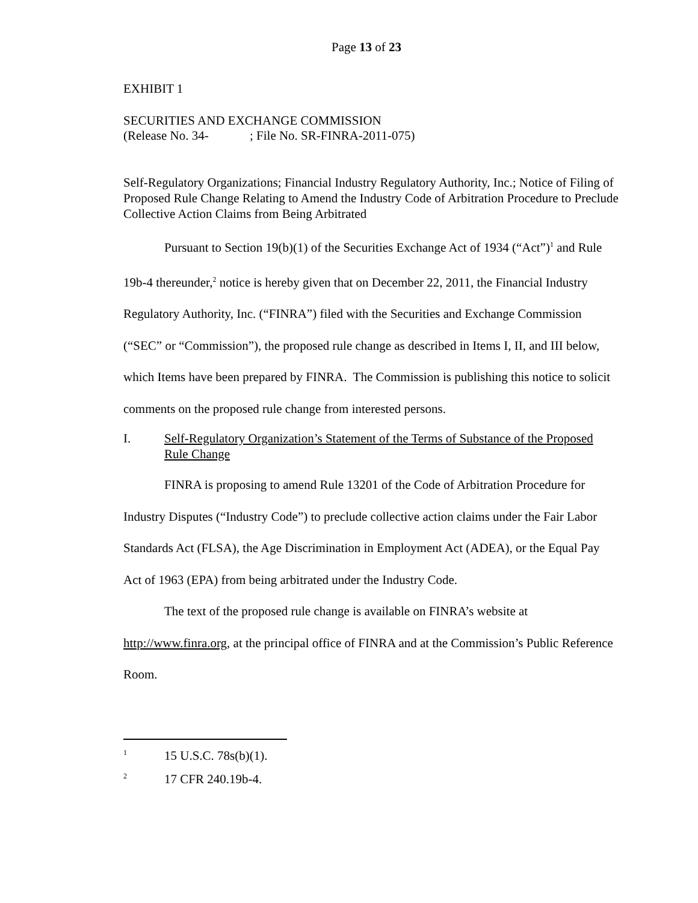Page 13 of 23
EXHIBIT 1
SECURITIES AND EXCHANGE COMMISSION
(Release No. 34- ; File No. SR-FINRA-2011-075)
Self-Regulatory Organizations; Financial Industry Regulatory Authority, Inc.; Notice of Filing of Proposed Rule Change Relating to Amend the Industry Code of Arbitration Procedure to Preclude Collective Action Claims from Being Arbitrated
Pursuant to Section 19(b)(1) of the Securities Exchange Act of 1934 (“Act”)<sup>1</sup> and Rule 19b-4 thereunder,<sup>2</sup> notice is hereby given that on December 22, 2011, the Financial Industry Regulatory Authority, Inc. (“FINRA”) filed with the Securities and Exchange Commission (“SEC” or “Commission”), the proposed rule change as described in Items I, II, and III below, which Items have been prepared by FINRA. The Commission is publishing this notice to solicit comments on the proposed rule change from interested persons.
I. Self-Regulatory Organization’s Statement of the Terms of Substance of the Proposed Rule Change
FINRA is proposing to amend Rule 13201 of the Code of Arbitration Procedure for Industry Disputes (“Industry Code”) to preclude collective action claims under the Fair Labor Standards Act (FLSA), the Age Discrimination in Employment Act (ADEA), or the Equal Pay Act of 1963 (EPA) from being arbitrated under the Industry Code.
The text of the proposed rule change is available on FINRA’s website at http://www.finra.org, at the principal office of FINRA and at the Commission’s Public Reference Room.
<sup>1</sup> 15 U.S.C. 78s(b)(1).
<sup>2</sup> 17 CFR 240.19b-4.